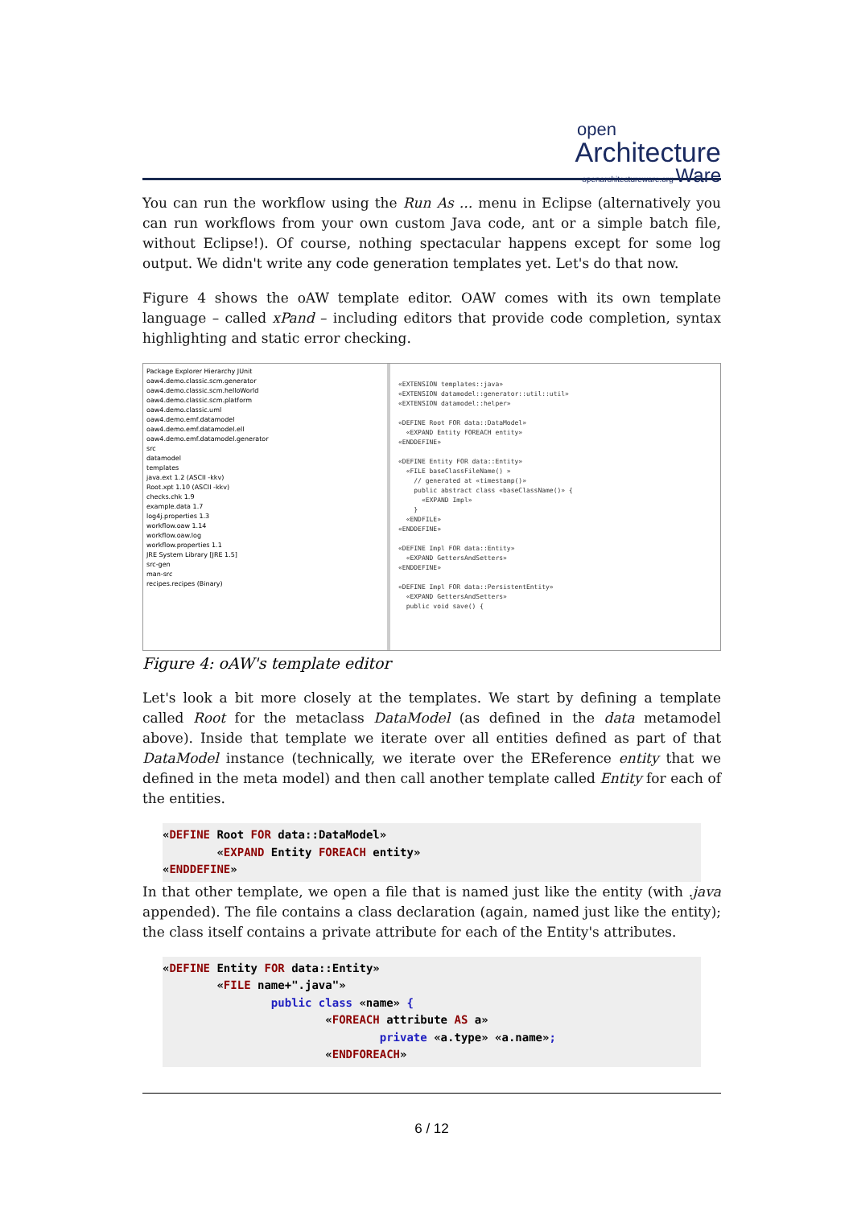open
Architecture
openarchitectureware.org Ware
You can run the workflow using the Run As ... menu in Eclipse (alternatively you can run workflows from your own custom Java code, ant or a simple batch file, without Eclipse!). Of course, nothing spectacular happens except for some log output. We didn't write any code generation templates yet. Let's do that now.
Figure 4 shows the oAW template editor. OAW comes with its own template language – called xPand – including editors that provide code completion, syntax highlighting and static error checking.
Package Explorer Hierarchy JUnit
oaw4.demo.classic.scm.generator
oaw4.demo.classic.scm.helloWorld
oaw4.demo.classic.scm.platform
oaw4.demo.classic.uml
oaw4.demo.emf.datamodel
oaw4.demo.emf.datamodel.ell
oaw4.demo.emf.datamodel.generator
src
datamodel
templates
java.ext 1.2 (ASCII -kkv)
Root.xpt 1.10 (ASCII -kkv)
checks.chk 1.9
example.data 1.7
log4j.properties 1.3
workflow.oaw 1.14
workflow.oaw.log
workflow.properties 1.1
JRE System Library [JRE 1.5]
src-gen
man-src
recipes.recipes (Binary)
«EXTENSION templates::java»
«EXTENSION datamodel::generator::util::util»
«EXTENSION datamodel::helper»
«DEFINE Root FOR data::DataModel»
«EXPAND Entity FOREACH entity»
«ENDDEFINE»
«DEFINE Entity FOR data::Entity»
«FILE baseClassFileName() »
// generated at «timestamp()»
public abstract class «baseClassName()» {
«EXPAND Impl»
}
«ENDFILE»
«ENDDEFINE»
«DEFINE Impl FOR data::Entity»
«EXPAND GettersAndSetters»
«ENDDEFINE»
«DEFINE Impl FOR data::PersistentEntity»
«EXPAND GettersAndSetters»
public void save() {
Figure 4: oAW's template editor
Let's look a bit more closely at the templates. We start by defining a template called Root for the metaclass DataModel (as defined in the data metamodel above). Inside that template we iterate over all entities defined as part of that DataModel instance (technically, we iterate over the EReference entity that we defined in the meta model) and then call another template called Entity for each of the entities.
«DEFINE Root FOR data::DataModel»
        «EXPAND Entity FOREACH entity»
«ENDDEFINE»
In that other template, we open a file that is named just like the entity (with .java appended). The file contains a class declaration (again, named just like the entity); the class itself contains a private attribute for each of the Entity's attributes.
«DEFINE Entity FOR data::Entity»
        «FILE name+".java"»
                public class «name» {
                        «FOREACH attribute AS a»
                                private «a.type» «a.name»;
                        «ENDFOREACH»
6 / 12